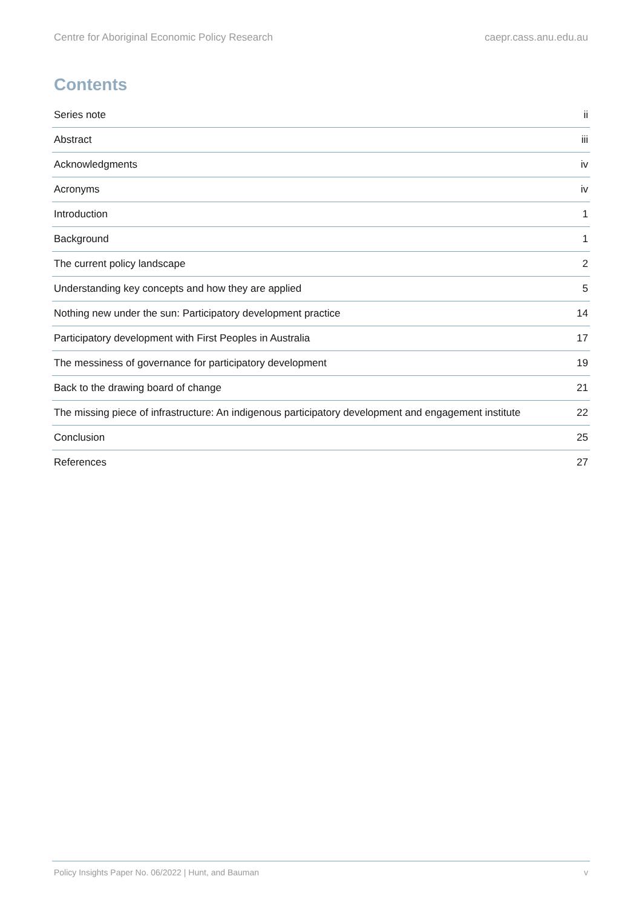Centre for Aboriginal Economic Policy Research caepr.cass.anu.edu.au
Contents
Series note ii
Abstract iii
Acknowledgments iv
Acronyms iv
Introduction 1
Background 1
The current policy landscape 2
Understanding key concepts and how they are applied 5
Nothing new under the sun: Participatory development practice 14
Participatory development with First Peoples in Australia 17
The messiness of governance for participatory development 19
Back to the drawing board of change 21
The missing piece of infrastructure: An indigenous participatory development and engagement institute 22
Conclusion 25
References 27
Policy Insights Paper No. 06/2022 | Hunt, and Bauman v